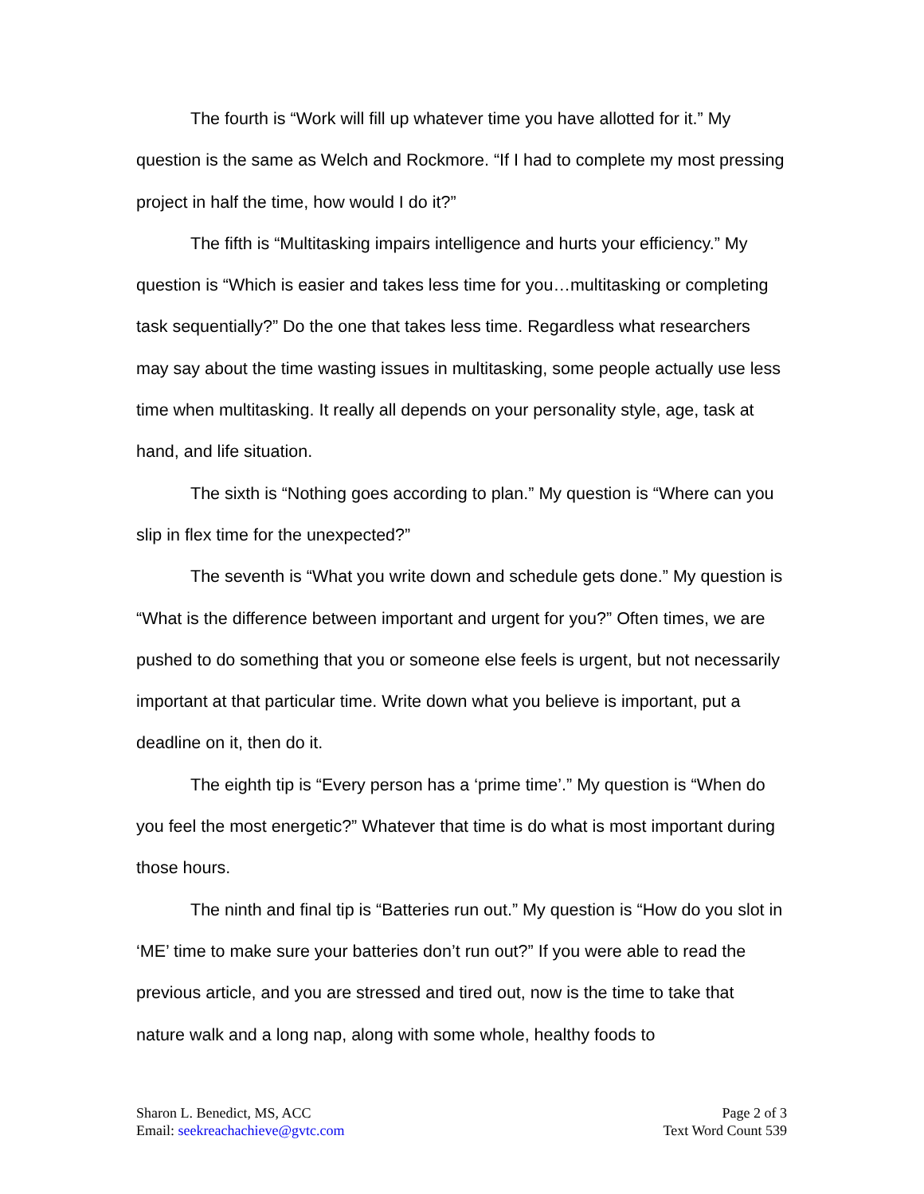The fourth is “Work will fill up whatever time you have allotted for it.” My question is the same as Welch and Rockmore. “If I had to complete my most pressing project in half the time, how would I do it?”
The fifth is “Multitasking impairs intelligence and hurts your efficiency.” My question is “Which is easier and takes less time for you…multitasking or completing task sequentially?” Do the one that takes less time. Regardless what researchers may say about the time wasting issues in multitasking, some people actually use less time when multitasking. It really all depends on your personality style, age, task at hand, and life situation.
The sixth is “Nothing goes according to plan.” My question is “Where can you slip in flex time for the unexpected?”
The seventh is “What you write down and schedule gets done.” My question is “What is the difference between important and urgent for you?” Often times, we are pushed to do something that you or someone else feels is urgent, but not necessarily important at that particular time. Write down what you believe is important, put a deadline on it, then do it.
The eighth tip is “Every person has a ‘prime time’.” My question is “When do you feel the most energetic?” Whatever that time is do what is most important during those hours.
The ninth and final tip is “Batteries run out.” My question is “How do you slot in ‘ME’ time to make sure your batteries don’t run out?” If you were able to read the previous article, and you are stressed and tired out, now is the time to take that nature walk and a long nap, along with some whole, healthy foods to
Sharon L. Benedict, MS, ACC
Email: seekreachachieve@gvtc.com
Page 2 of 3
Text Word Count 539